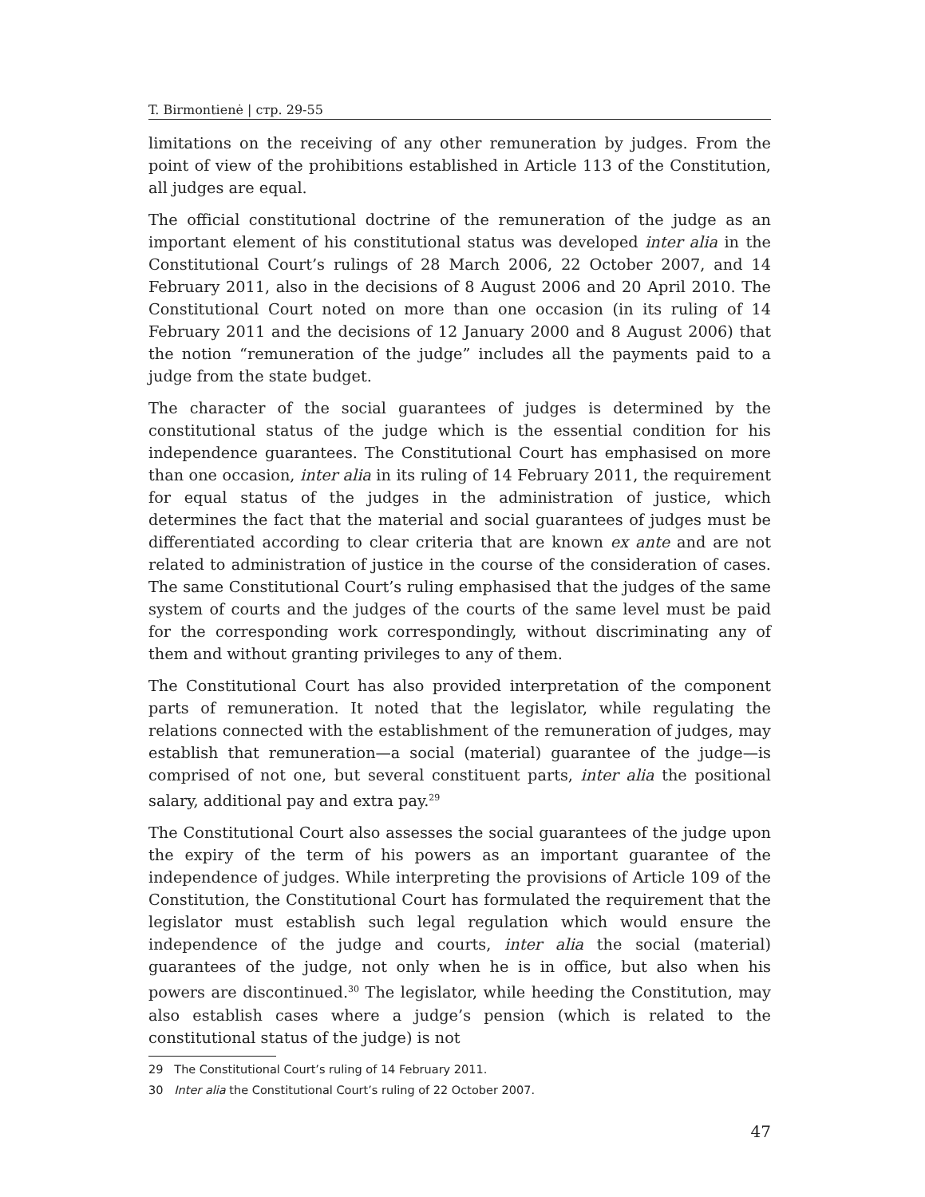T. Birmontienė | стр. 29-55
limitations on the receiving of any other remuneration by judges. From the point of view of the prohibitions established in Article 113 of the Constitution, all judges are equal.
The official constitutional doctrine of the remuneration of the judge as an important element of his constitutional status was developed inter alia in the Constitutional Court’s rulings of 28 March 2006, 22 October 2007, and 14 February 2011, also in the decisions of 8 August 2006 and 20 April 2010. The Constitutional Court noted on more than one occasion (in its ruling of 14 February 2011 and the decisions of 12 January 2000 and 8 August 2006) that the notion “remuneration of the judge” includes all the payments paid to a judge from the state budget.
The character of the social guarantees of judges is determined by the constitutional status of the judge which is the essential condition for his independence guarantees. The Constitutional Court has emphasised on more than one occasion, inter alia in its ruling of 14 February 2011, the requirement for equal status of the judges in the administration of justice, which determines the fact that the material and social guarantees of judges must be differentiated according to clear criteria that are known ex ante and are not related to administration of justice in the course of the consideration of cases. The same Constitutional Court’s ruling emphasised that the judges of the same system of courts and the judges of the courts of the same level must be paid for the corresponding work correspondingly, without discriminating any of them and without granting privileges to any of them.
The Constitutional Court has also provided interpretation of the component parts of remuneration. It noted that the legislator, while regulating the relations connected with the establishment of the remuneration of judges, may establish that remuneration—a social (material) guarantee of the judge—is comprised of not one, but several constituent parts, inter alia the positional salary, additional pay and extra pay.<sup>29</sup>
The Constitutional Court also assesses the social guarantees of the judge upon the expiry of the term of his powers as an important guarantee of the independence of judges. While interpreting the provisions of Article 109 of the Constitution, the Constitutional Court has formulated the requirement that the legislator must establish such legal regulation which would ensure the independence of the judge and courts, inter alia the social (material) guarantees of the judge, not only when he is in office, but also when his powers are discontinued.<sup>30</sup> The legislator, while heeding the Constitution, may also establish cases where a judge’s pension (which is related to the constitutional status of the judge) is not
29 The Constitutional Court’s ruling of 14 February 2011.
30 Inter alia the Constitutional Court’s ruling of 22 October 2007.
47